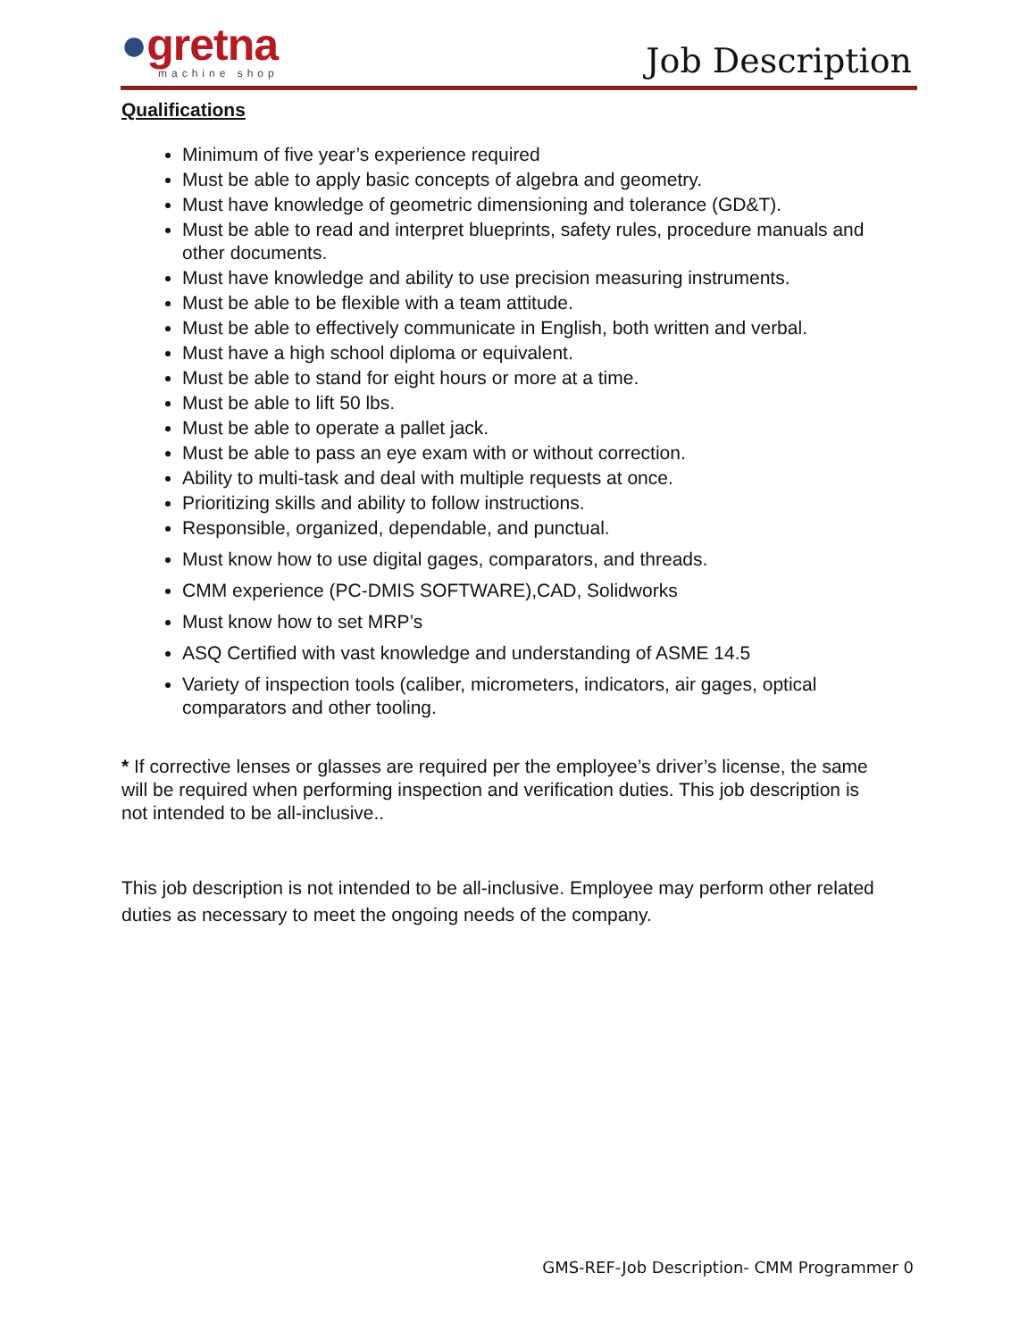●gretna
machine shop
Job Description
Qualifications
Minimum of five year’s experience required
Must be able to apply basic concepts of algebra and geometry.
Must have knowledge of geometric dimensioning and tolerance (GD&T).
Must be able to read and interpret blueprints, safety rules, procedure manuals and other documents.
Must have knowledge and ability to use precision measuring instruments.
Must be able to be flexible with a team attitude.
Must be able to effectively communicate in English, both written and verbal.
Must have a high school diploma or equivalent.
Must be able to stand for eight hours or more at a time.
Must be able to lift 50 lbs.
Must be able to operate a pallet jack.
Must be able to pass an eye exam with or without correction.
Ability to multi-task and deal with multiple requests at once.
Prioritizing skills and ability to follow instructions.
Responsible, organized, dependable, and punctual.
Must know how to use digital gages, comparators, and threads.
CMM experience (PC-DMIS SOFTWARE),CAD, Solidworks
Must know how to set MRP’s
ASQ Certified with vast knowledge and understanding of ASME 14.5
Variety of inspection tools (caliber, micrometers, indicators, air gages, optical comparators and other tooling.
* If corrective lenses or glasses are required per the employee’s driver’s license, the same will be required when performing inspection and verification duties. This job description is not intended to be all-inclusive..
This job description is not intended to be all-inclusive. Employee may perform other related duties as necessary to meet the ongoing needs of the company.
GMS-REF-Job Description- CMM Programmer 0